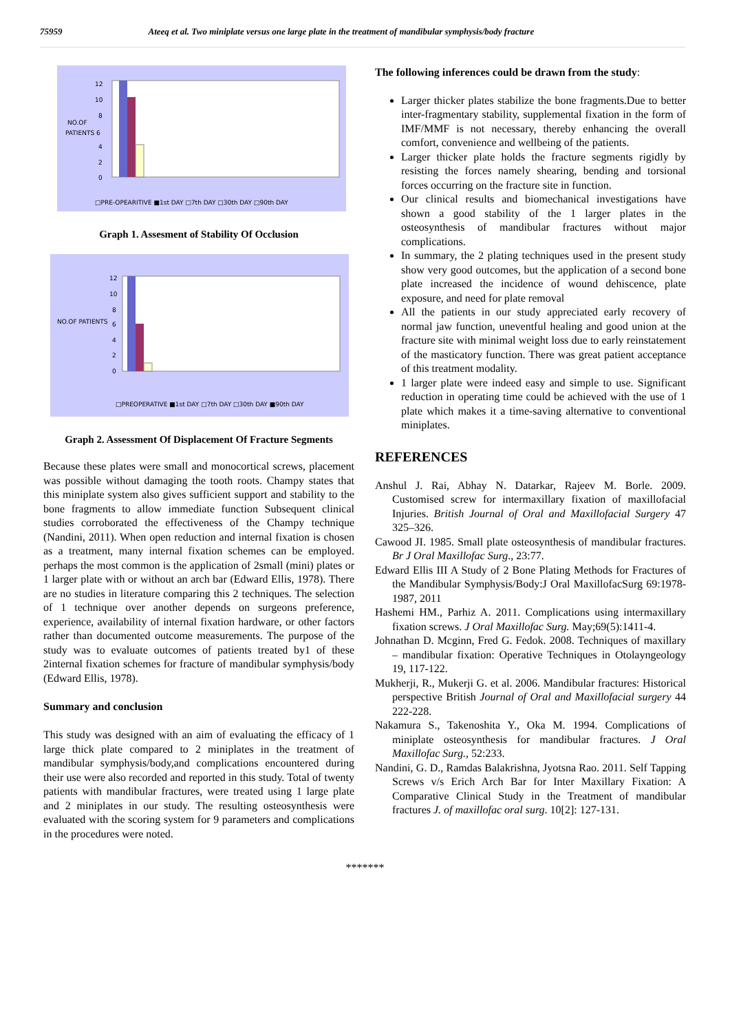75959 Ateeq et al. Two miniplate versus one large plate in the treatment of mandibular symphysis/body fracture
12
10
8
NO.OF
PATIENTS 6
4
2
0
□PRE-OPEARITIVE ■1st DAY □7th DAY □30th DAY □90th DAY
Graph 1. Assesment of Stability Of Occlusion
12
10
8
NO.OF PATIENTS
6
4
2
0
□PREOPERATIVE ■1st DAY □7th DAY □30th DAY ■90th DAY
Graph 2. Assessment Of Displacement Of Fracture Segments
Because these plates were small and monocortical screws, placement was possible without damaging the tooth roots. Champy states that this miniplate system also gives sufficient support and stability to the bone fragments to allow immediate function Subsequent clinical studies corroborated the effectiveness of the Champy technique (Nandini, 2011). When open reduction and internal fixation is chosen as a treatment, many internal fixation schemes can be employed. perhaps the most common is the application of 2small (mini) plates or 1 larger plate with or without an arch bar (Edward Ellis, 1978). There are no studies in literature comparing this 2 techniques. The selection of 1 technique over another depends on surgeons preference, experience, availability of internal fixation hardware, or other factors rather than documented outcome measurements. The purpose of the study was to evaluate outcomes of patients treated by1 of these 2internal fixation schemes for fracture of mandibular symphysis/body (Edward Ellis, 1978).
Summary and conclusion
This study was designed with an aim of evaluating the efficacy of 1 large thick plate compared to 2 miniplates in the treatment of mandibular symphysis/body,and complications encountered during their use were also recorded and reported in this study. Total of twenty patients with mandibular fractures, were treated using 1 large plate and 2 miniplates in our study. The resulting osteosynthesis were evaluated with the scoring system for 9 parameters and complications in the procedures were noted.
The following inferences could be drawn from the study:
Larger thicker plates stabilize the bone fragments.Due to better inter-fragmentary stability, supplemental fixation in the form of IMF/MMF is not necessary, thereby enhancing the overall comfort, convenience and wellbeing of the patients.
Larger thicker plate holds the fracture segments rigidly by resisting the forces namely shearing, bending and torsional forces occurring on the fracture site in function.
Our clinical results and biomechanical investigations have shown a good stability of the 1 larger plates in the osteosynthesis of mandibular fractures without major complications.
In summary, the 2 plating techniques used in the present study show very good outcomes, but the application of a second bone plate increased the incidence of wound dehiscence, plate exposure, and need for plate removal
All the patients in our study appreciated early recovery of normal jaw function, uneventful healing and good union at the fracture site with minimal weight loss due to early reinstatement of the masticatory function. There was great patient acceptance of this treatment modality.
1 larger plate were indeed easy and simple to use. Significant reduction in operating time could be achieved with the use of 1 plate which makes it a time-saving alternative to conventional miniplates.
REFERENCES
Anshul J. Rai, Abhay N. Datarkar, Rajeev M. Borle. 2009. Customised screw for intermaxillary fixation of maxillofacial Injuries. British Journal of Oral and Maxillofacial Surgery 47 325–326.
Cawood JI. 1985. Small plate osteosynthesis of mandibular fractures. Br J Oral Maxillofac Surg., 23:77.
Edward Ellis III A Study of 2 Bone Plating Methods for Fractures of the Mandibular Symphysis/Body:J Oral MaxillofacSurg 69:1978-1987, 2011
Hashemi HM., Parhiz A. 2011. Complications using intermaxillary fixation screws. J Oral Maxillofac Surg. May;69(5):1411-4.
Johnathan D. Mcginn, Fred G. Fedok. 2008. Techniques of maxillary – mandibular fixation: Operative Techniques in Otolayngeology 19, 117-122.
Mukherji, R., Mukerji G. et al. 2006. Mandibular fractures: Historical perspective British Journal of Oral and Maxillofacial surgery 44 222-228.
Nakamura S., Takenoshita Y., Oka M. 1994. Complications of miniplate osteosynthesis for mandibular fractures. J Oral Maxillofac Surg., 52:233.
Nandini, G. D., Ramdas Balakrishna, Jyotsna Rao. 2011. Self Tapping Screws v/s Erich Arch Bar for Inter Maxillary Fixation: A Comparative Clinical Study in the Treatment of mandibular fractures J. of maxillofac oral surg. 10[2]: 127-131.
*******